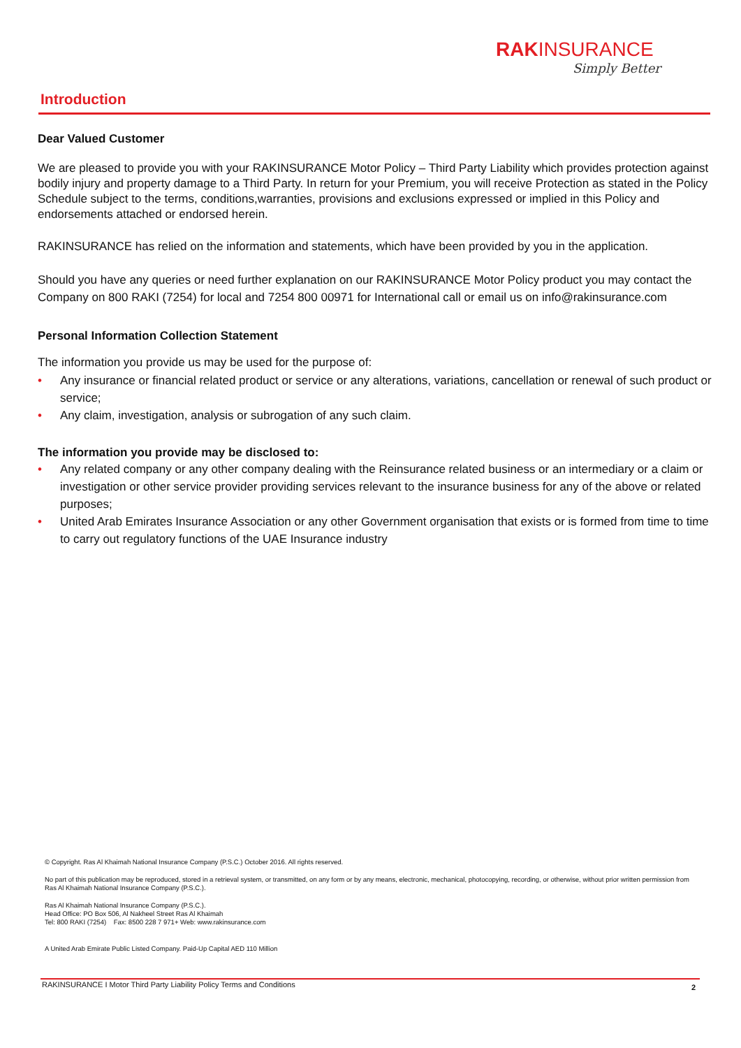RAKINSURANCE
Simply Better
Introduction
Dear Valued Customer
We are pleased to provide you with your RAKINSURANCE Motor Policy – Third Party Liability which provides protection against bodily injury and property damage to a Third Party. In return for your Premium, you will receive Protection as stated in the Policy Schedule subject to the terms, conditions,warranties, provisions and exclusions expressed or implied in this Policy and endorsements attached or endorsed herein.
RAKINSURANCE has relied on the information and statements, which have been provided by you in the application.
Should you have any queries or need further explanation on our RAKINSURANCE Motor Policy product you may contact the Company on 800 RAKI (7254) for local and 7254 800 00971 for International call or email us on info@rakinsurance.com
Personal Information Collection Statement
The information you provide us may be used for the purpose of:
• Any insurance or financial related product or service or any alterations, variations, cancellation or renewal of such product or service;
• Any claim, investigation, analysis or subrogation of any such claim.
The information you provide may be disclosed to:
• Any related company or any other company dealing with the Reinsurance related business or an intermediary or a claim or investigation or other service provider providing services relevant to the insurance business for any of the above or related purposes;
• United Arab Emirates Insurance Association or any other Government organisation that exists or is formed from time to time to carry out regulatory functions of the UAE Insurance industry
© Copyright. Ras Al Khaimah National Insurance Company (P.S.C.) October 2016. All rights reserved.
No part of this publication may be reproduced, stored in a retrieval system, or transmitted, on any form or by any means, electronic, mechanical, photocopying, recording, or otherwise, without prior written permission from Ras Al Khaimah National Insurance Company (P.S.C.).
Ras Al Khaimah National Insurance Company (P.S.C.).
Head Office: PO Box 506, Al Nakheel Street Ras Al Khaimah
Tel: 800 RAKI (7254) Fax: 8500 228 7 971+ Web: www.rakinsurance.com
A United Arab Emirate Public Listed Company. Paid-Up Capital AED 110 Million
RAKINSURANCE I Motor Third Party Liability Policy Terms and Conditions
2